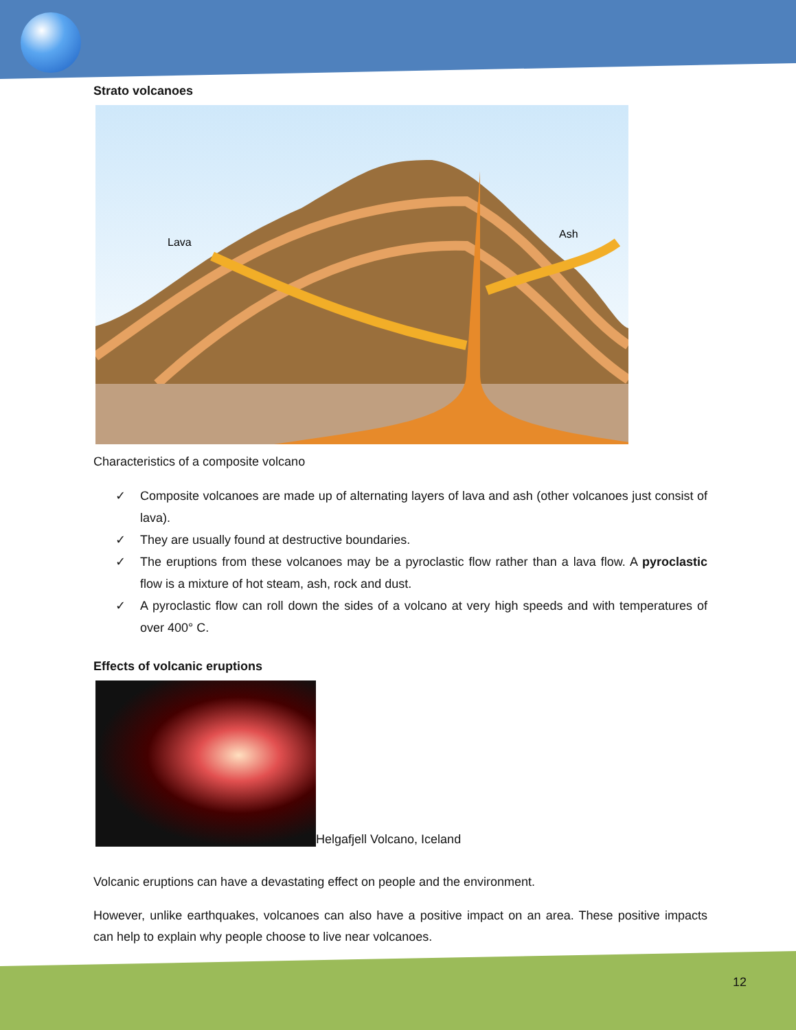Strato volcanoes
Lava
Ash
Characteristics of a composite volcano
✓ Composite volcanoes are made up of alternating layers of lava and ash (other volcanoes just consist of lava).
✓ They are usually found at destructive boundaries.
✓ The eruptions from these volcanoes may be a pyroclastic flow rather than a lava flow. A pyroclastic flow is a mixture of hot steam, ash, rock and dust.
✓ A pyroclastic flow can roll down the sides of a volcano at very high speeds and with temperatures of over 400° C.
Effects of volcanic eruptions
Helgafjell Volcano, Iceland
Volcanic eruptions can have a devastating effect on people and the environment.
However, unlike earthquakes, volcanoes can also have a positive impact on an area. These positive impacts can help to explain why people choose to live near volcanoes.
12